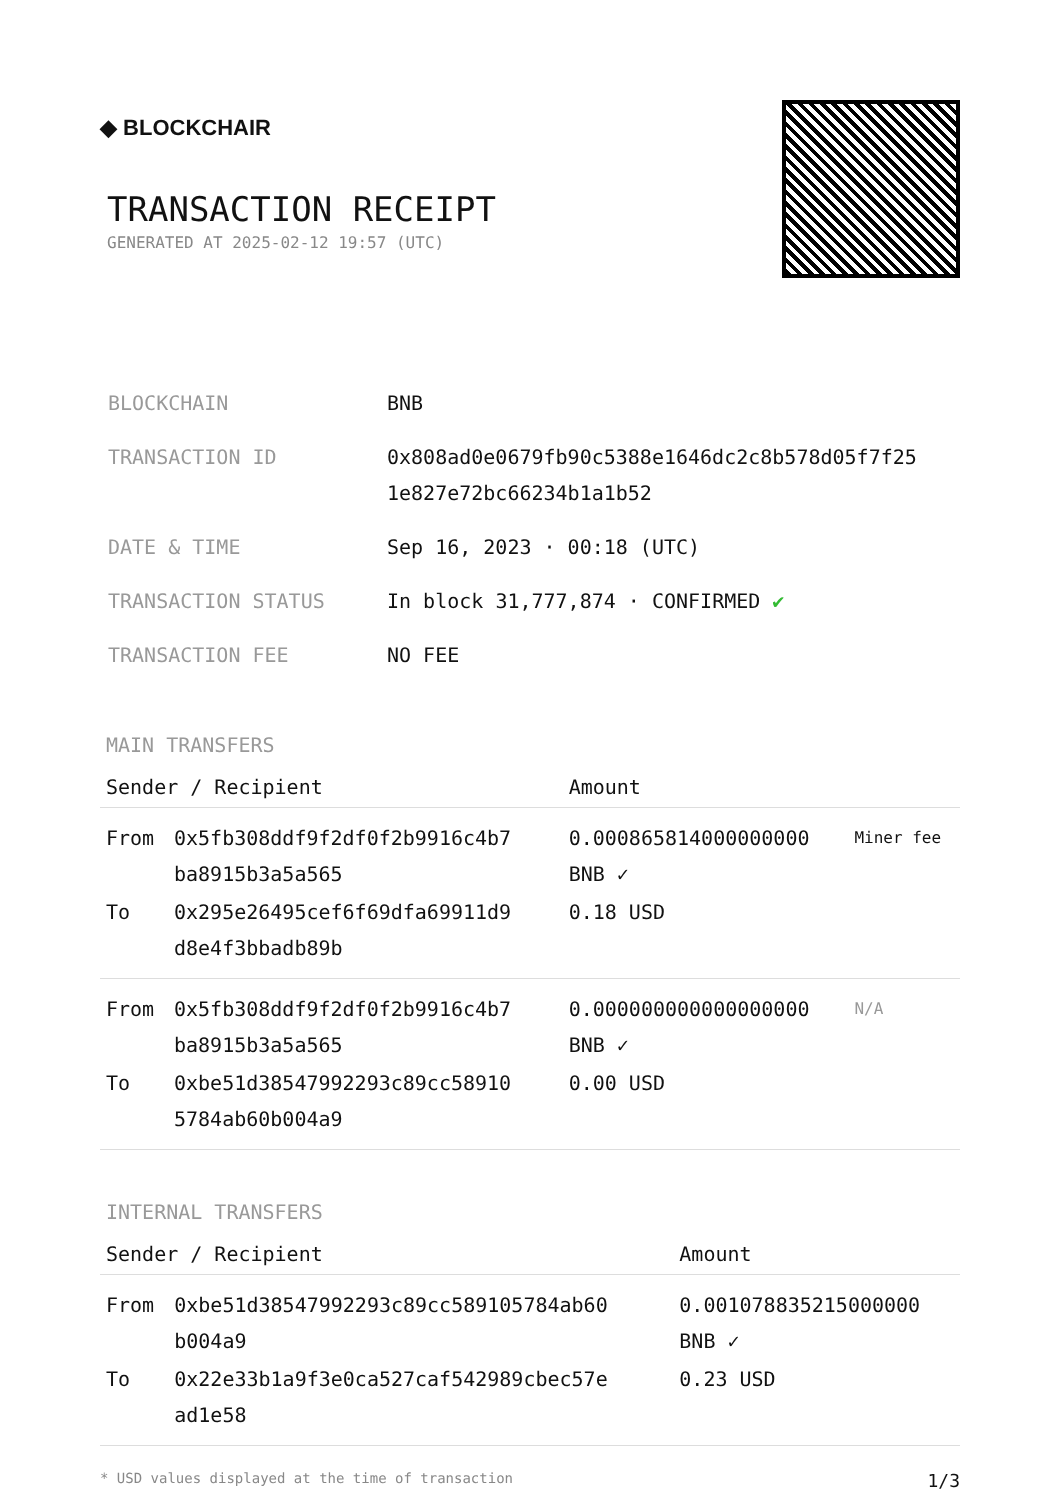◆ BLOCKCHAIR
TRANSACTION RECEIPT
GENERATED AT 2025-02-12 19:57 (UTC)
| BLOCKCHAIN | BNB |
| TRANSACTION ID | 0x808ad0e0679fb90c5388e1646dc2c8b578d05f7f25 1e827e72bc66234b1a1b52 |
| DATE & TIME | Sep 16, 2023 · 00:18 (UTC) |
| TRANSACTION STATUS | In block 31,777,874 · CONFIRMED ✔ |
| TRANSACTION FEE | NO FEE |
MAIN TRANSFERS
| Sender / Recipient | | Amount | |
| --- | --- | --- | --- |
| From | 0x5fb308ddf9f2df0f2b9916c4b7 ba8915b3a5a565 | 0.000865814000000000 BNB ✓ | Miner fee |
| To | 0x295e26495cef6f69dfa69911d9 d8e4f3bbadb89b | 0.18 USD | |
| From | 0x5fb308ddf9f2df0f2b9916c4b7 ba8915b3a5a565 | 0.000000000000000000 BNB ✓ | N/A |
| To | 0xbe51d38547992293c89cc58910 5784ab60b004a9 | 0.00 USD | |
INTERNAL TRANSFERS
| Sender / Recipient | | Amount |
| --- | --- | --- |
| From | 0xbe51d38547992293c89cc589105784ab60 b004a9 | 0.001078835215000000 BNB ✓ |
| To | 0x22e33b1a9f3e0ca527caf542989cbec57e ad1e58 | 0.23 USD |
* USD values displayed at the time of transaction 1/3